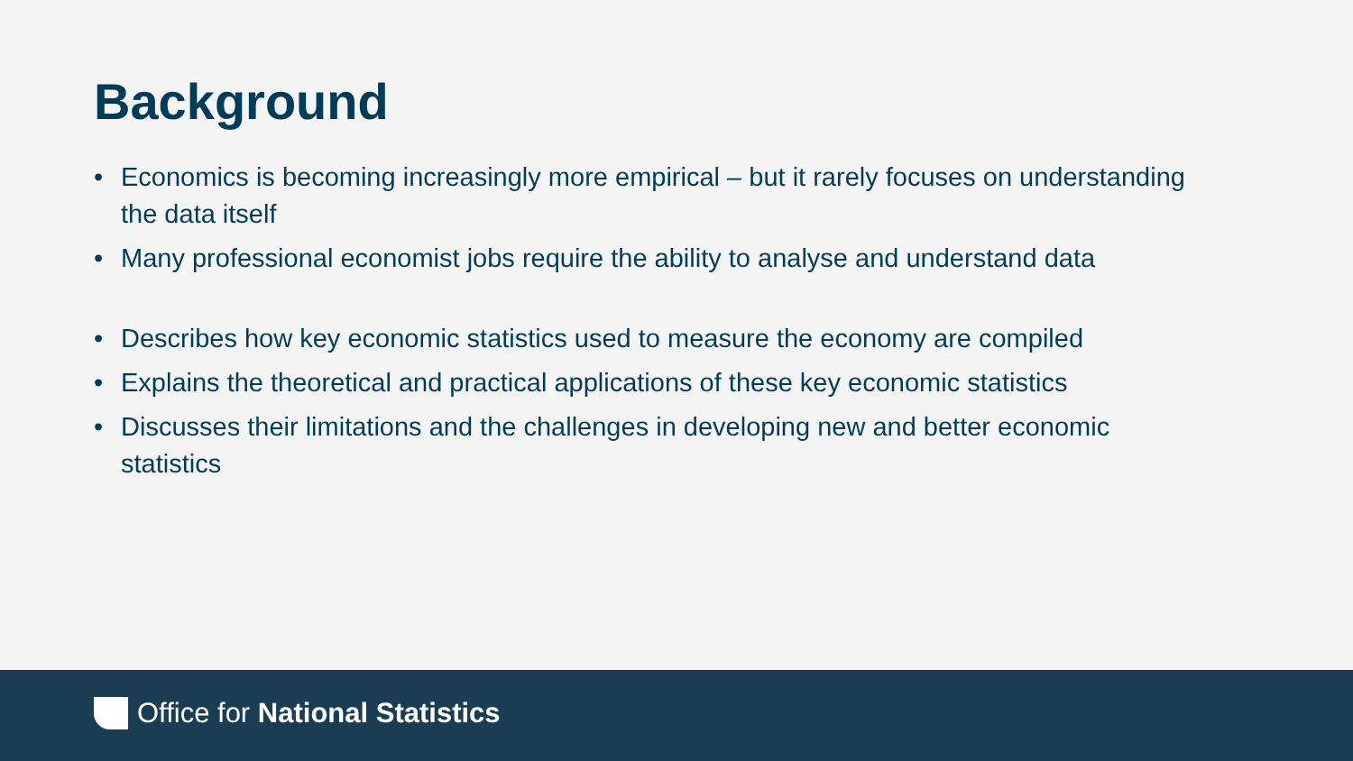Background
• Economics is becoming increasingly more empirical – but it rarely focuses on understanding the data itself
• Many professional economist jobs require the ability to analyse and understand data
• Describes how key economic statistics used to measure the economy are compiled
• Explains the theoretical and practical applications of these key economic statistics
• Discusses their limitations and the challenges in developing new and better economic statistics
Office for National Statistics